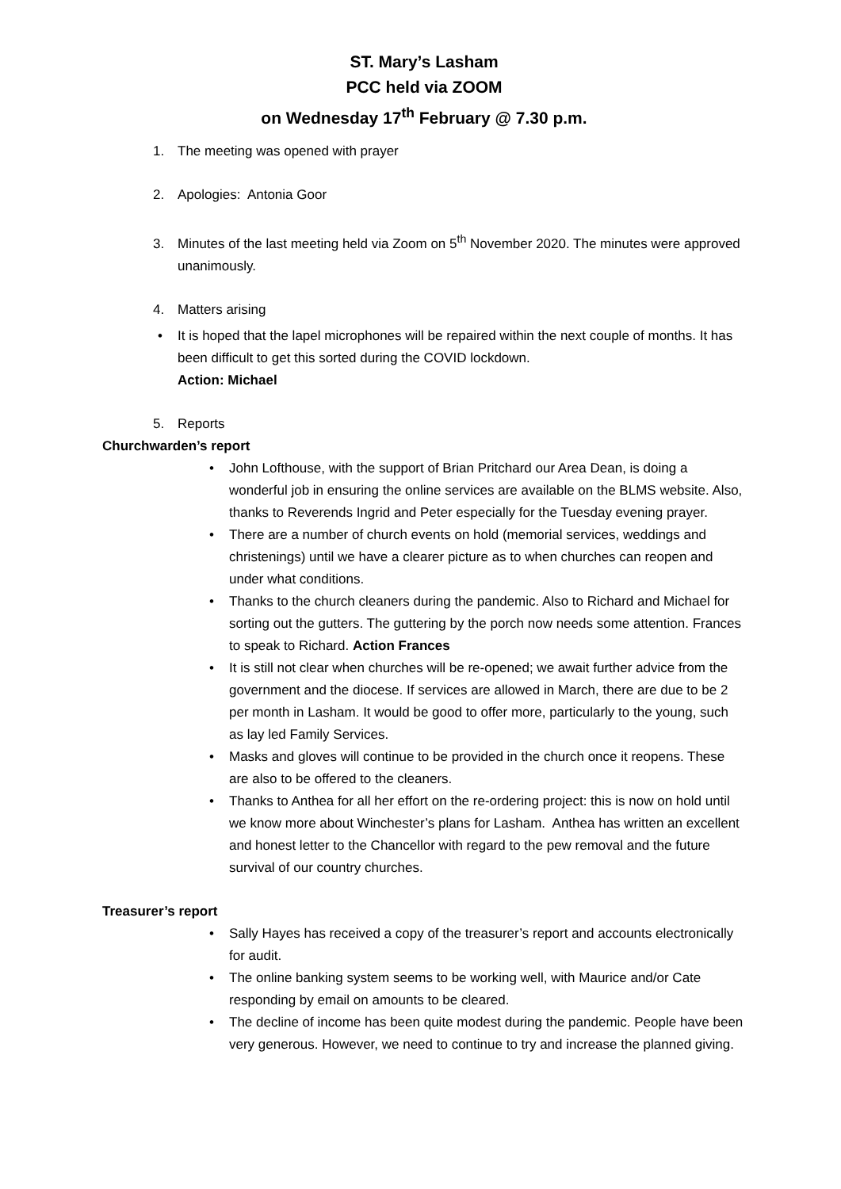ST. Mary’s Lasham
PCC held via ZOOM
on Wednesday 17<sup>th</sup> February @ 7.30 p.m.
1. The meeting was opened with prayer
2. Apologies: Antonia Goor
3. Minutes of the last meeting held via Zoom on 5<sup>th</sup> November 2020. The minutes were approved unanimously.
4. Matters arising
• It is hoped that the lapel microphones will be repaired within the next couple of months. It has been difficult to get this sorted during the COVID lockdown.
Action: Michael
5. Reports
Churchwarden’s report
• John Lofthouse, with the support of Brian Pritchard our Area Dean, is doing a wonderful job in ensuring the online services are available on the BLMS website. Also, thanks to Reverends Ingrid and Peter especially for the Tuesday evening prayer.
• There are a number of church events on hold (memorial services, weddings and christenings) until we have a clearer picture as to when churches can reopen and under what conditions.
• Thanks to the church cleaners during the pandemic. Also to Richard and Michael for sorting out the gutters. The guttering by the porch now needs some attention. Frances to speak to Richard. Action Frances
• It is still not clear when churches will be re-opened; we await further advice from the government and the diocese. If services are allowed in March, there are due to be 2 per month in Lasham. It would be good to offer more, particularly to the young, such as lay led Family Services.
• Masks and gloves will continue to be provided in the church once it reopens. These are also to be offered to the cleaners.
• Thanks to Anthea for all her effort on the re-ordering project: this is now on hold until we know more about Winchester’s plans for Lasham. Anthea has written an excellent and honest letter to the Chancellor with regard to the pew removal and the future survival of our country churches.
Treasurer’s report
• Sally Hayes has received a copy of the treasurer’s report and accounts electronically for audit.
• The online banking system seems to be working well, with Maurice and/or Cate responding by email on amounts to be cleared.
• The decline of income has been quite modest during the pandemic. People have been very generous. However, we need to continue to try and increase the planned giving.